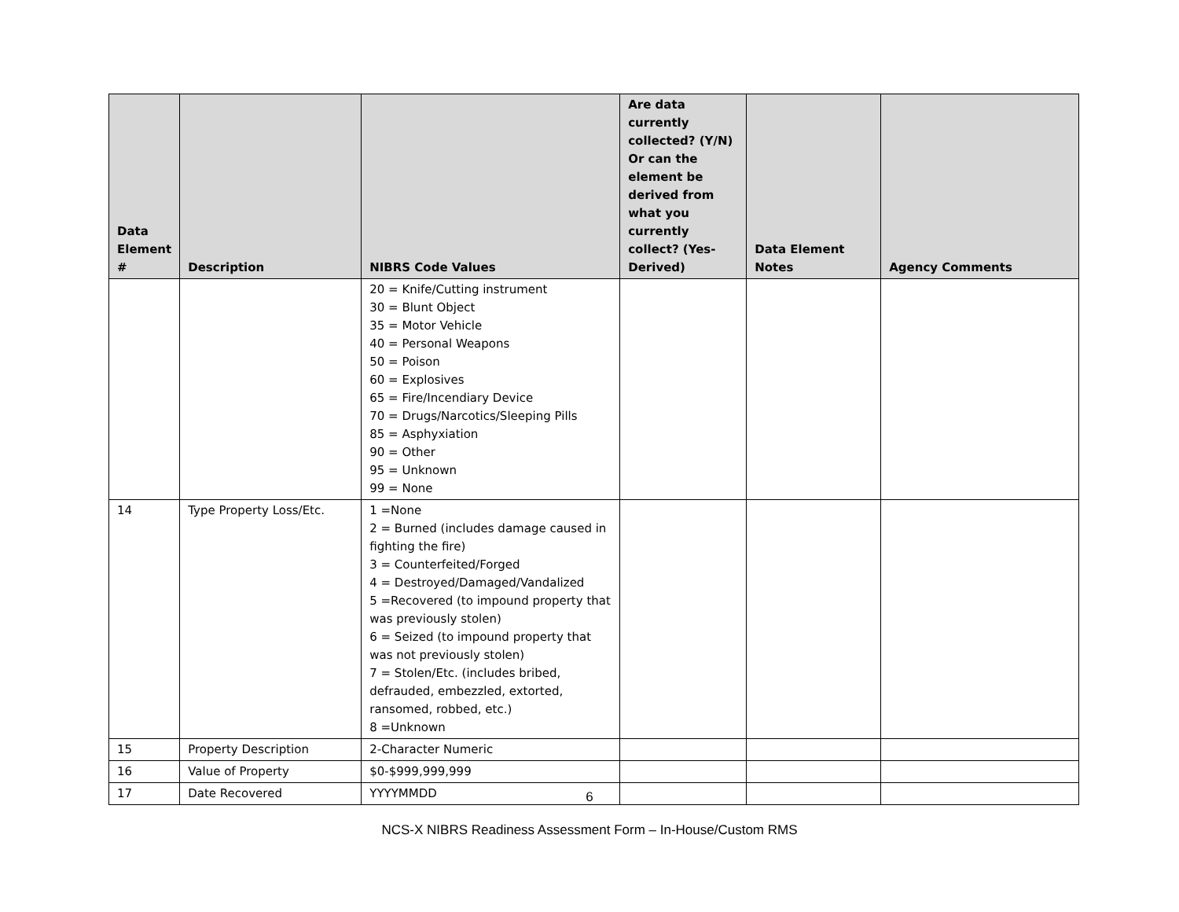| Data Element # | Description | NIBRS Code Values | Are data currently collected? (Y/N) Or can the element be derived from what you currently collect? (Yes-Derived) | Data Element Notes | Agency Comments |
| --- | --- | --- | --- | --- | --- |
| | | 20 = Knife/Cutting instrument 30 = Blunt Object 35 = Motor Vehicle 40 = Personal Weapons 50 = Poison 60 = Explosives 65 = Fire/Incendiary Device 70 = Drugs/Narcotics/Sleeping Pills 85 = Asphyxiation 90 = Other 95 = Unknown 99 = None | | | |
| 14 | Type Property Loss/Etc. | 1 =None 2 = Burned (includes damage caused in fighting the fire) 3 = Counterfeited/Forged 4 = Destroyed/Damaged/Vandalized 5 =Recovered (to impound property that was previously stolen) 6 = Seized (to impound property that was not previously stolen) 7 = Stolen/Etc. (includes bribed, defrauded, embezzled, extorted, ransomed, robbed, etc.) 8 =Unknown | | | |
| 15 | Property Description | 2-Character Numeric | | | |
| 16 | Value of Property | $0-$999,999,999 | | | |
| 17 | Date Recovered | YYYYMMDD | | | |
6
NCS-X NIBRS Readiness Assessment Form – In-House/Custom RMS